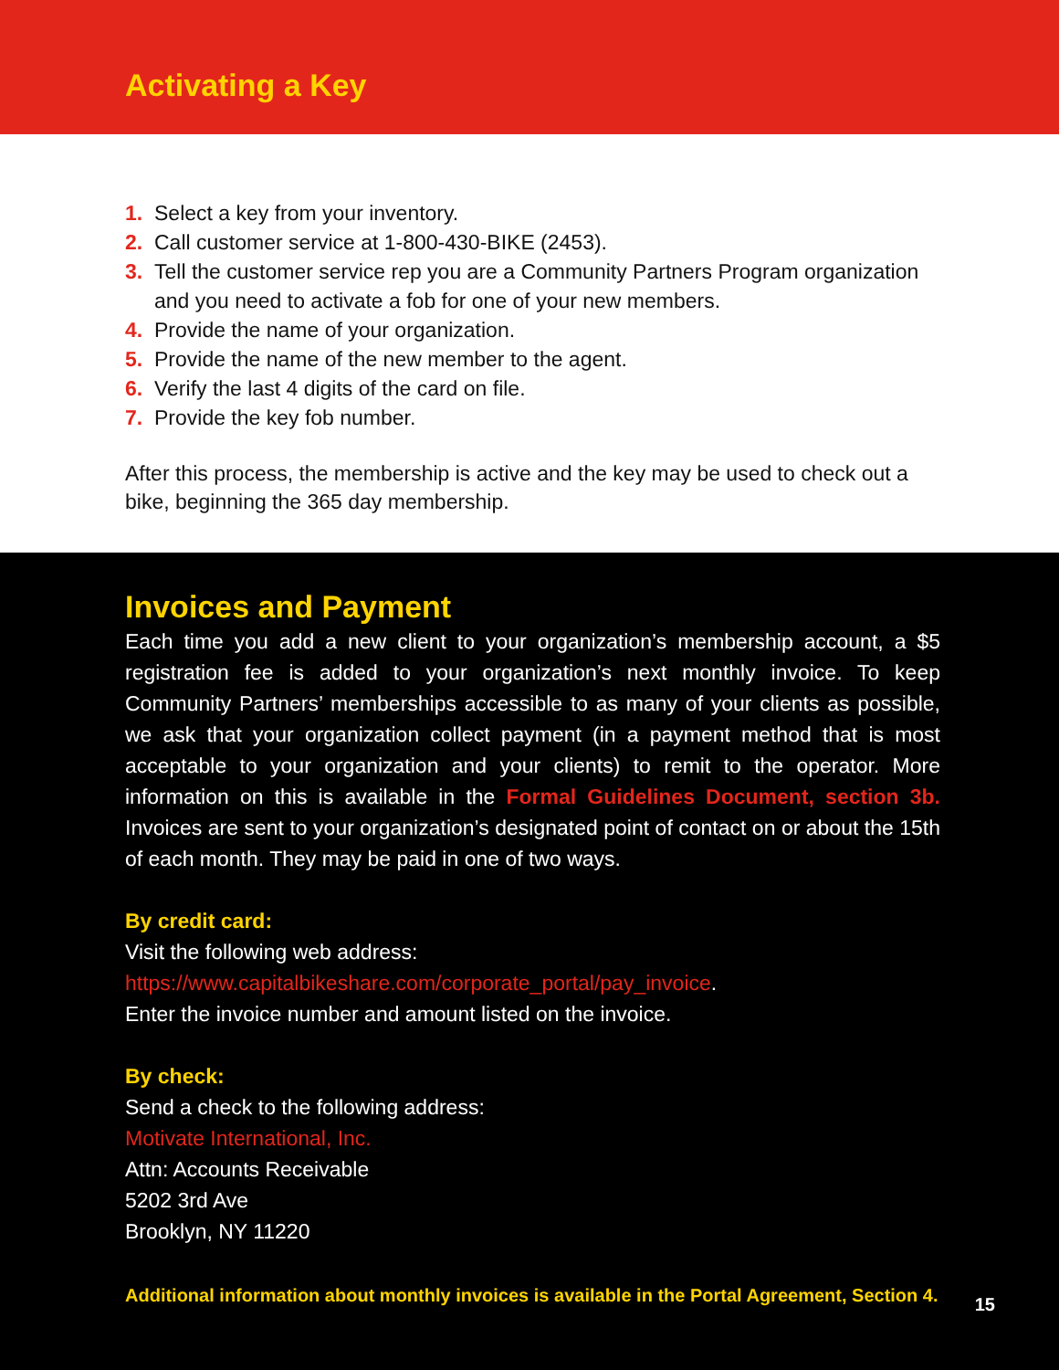Activating a Key
1. Select a key from your inventory.
2. Call customer service at 1-800-430-BIKE (2453).
3. Tell the customer service rep you are a Community Partners Program organization and you need to activate a fob for one of your new members.
4. Provide the name of your organization.
5. Provide the name of the new member to the agent.
6. Verify the last 4 digits of the card on file.
7. Provide the key fob number.
After this process, the membership is active and the key may be used to check out a bike, beginning the 365 day membership.
Invoices and Payment
Each time you add a new client to your organization’s membership account, a $5 registration fee is added to your organization’s next monthly invoice. To keep Community Partners’ memberships accessible to as many of your clients as possible, we ask that your organization collect payment (in a payment method that is most acceptable to your organization and your clients) to remit to the operator. More information on this is available in the Formal Guidelines Document, section 3b. Invoices are sent to your organization’s designated point of contact on or about the 15th of each month. They may be paid in one of two ways.
By credit card:
Visit the following web address:
https://www.capitalbikeshare.com/corporate_portal/pay_invoice.
Enter the invoice number and amount listed on the invoice.
By check:
Send a check to the following address:
Motivate International, Inc.
Attn: Accounts Receivable
5202 3rd Ave
Brooklyn, NY 11220
Additional information about monthly invoices is available in the Portal Agreement, Section 4. 15